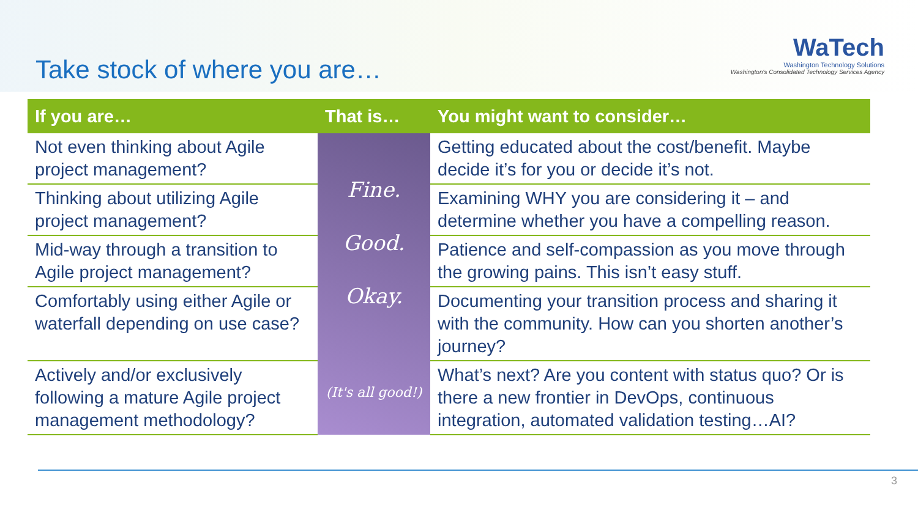Take stock of where you are…
WaTech
Washington Technology Solutions
Washington's Consolidated Technology Services Agency
| If you are… | That is… | You might want to consider… |
| --- | --- | --- |
| Not even thinking about Agile project management? | Fine. Good. Okay. (It's all good!) | Getting educated about the cost/benefit. Maybe decide it’s for you or decide it’s not. |
| Thinking about utilizing Agile project management? | | Examining WHY you are considering it – and determine whether you have a compelling reason. |
| Mid-way through a transition to Agile project management? | | Patience and self-compassion as you move through the growing pains. This isn’t easy stuff. |
| Comfortably using either Agile or waterfall depending on use case? | | Documenting your transition process and sharing it with the community. How can you shorten another’s journey? |
| Actively and/or exclusively following a mature Agile project management methodology? | | What’s next? Are you content with status quo? Or is there a new frontier in DevOps, continuous integration, automated validation testing…AI? |
3